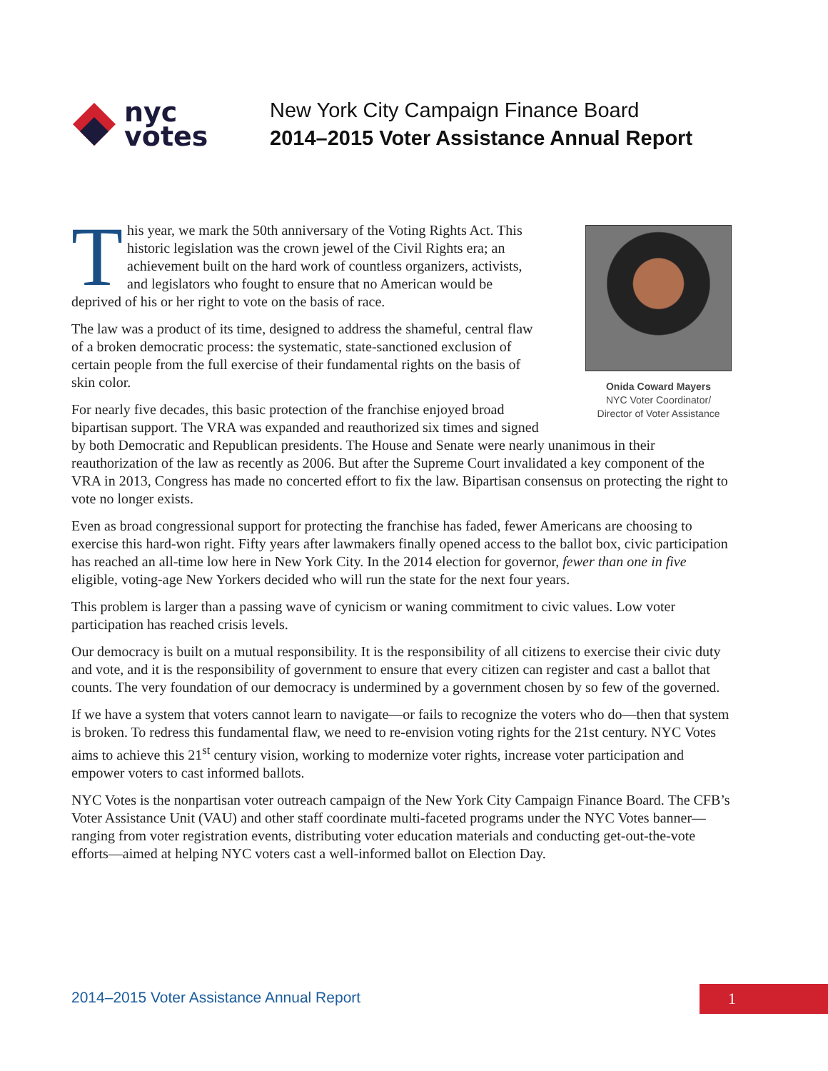nyc
votes
New York City Campaign Finance Board
2014–2015 Voter Assistance Annual Report
Onida Coward Mayers
NYC Voter Coordinator/
Director of Voter Assistance
This year, we mark the 50th anniversary of the Voting Rights Act. This historic legislation was the crown jewel of the Civil Rights era; an achievement built on the hard work of countless organizers, activists, and legislators who fought to ensure that no American would be deprived of his or her right to vote on the basis of race.
The law was a product of its time, designed to address the shameful, central flaw of a broken democratic process: the systematic, state-sanctioned exclusion of certain people from the full exercise of their fundamental rights on the basis of skin color.
For nearly five decades, this basic protection of the franchise enjoyed broad bipartisan support. The VRA was expanded and reauthorized six times and signed by both Democratic and Republican presidents. The House and Senate were nearly unanimous in their reauthorization of the law as recently as 2006. But after the Supreme Court invalidated a key component of the VRA in 2013, Congress has made no concerted effort to fix the law. Bipartisan consensus on protecting the right to vote no longer exists.
Even as broad congressional support for protecting the franchise has faded, fewer Americans are choosing to exercise this hard-won right. Fifty years after lawmakers finally opened access to the ballot box, civic participation has reached an all-time low here in New York City. In the 2014 election for governor, fewer than one in five eligible, voting-age New Yorkers decided who will run the state for the next four years.
This problem is larger than a passing wave of cynicism or waning commitment to civic values. Low voter participation has reached crisis levels.
Our democracy is built on a mutual responsibility. It is the responsibility of all citizens to exercise their civic duty and vote, and it is the responsibility of government to ensure that every citizen can register and cast a ballot that counts. The very foundation of our democracy is undermined by a government chosen by so few of the governed.
If we have a system that voters cannot learn to navigate—or fails to recognize the voters who do—then that system is broken. To redress this fundamental flaw, we need to re-envision voting rights for the 21st century. NYC Votes aims to achieve this 21<sup>st</sup> century vision, working to modernize voter rights, increase voter participation and empower voters to cast informed ballots.
NYC Votes is the nonpartisan voter outreach campaign of the New York City Campaign Finance Board. The CFB’s Voter Assistance Unit (VAU) and other staff coordinate multi-faceted programs under the NYC Votes banner—ranging from voter registration events, distributing voter education materials and conducting get-out-the-vote efforts—aimed at helping NYC voters cast a well-informed ballot on Election Day.
2014–2015 Voter Assistance Annual Report
1